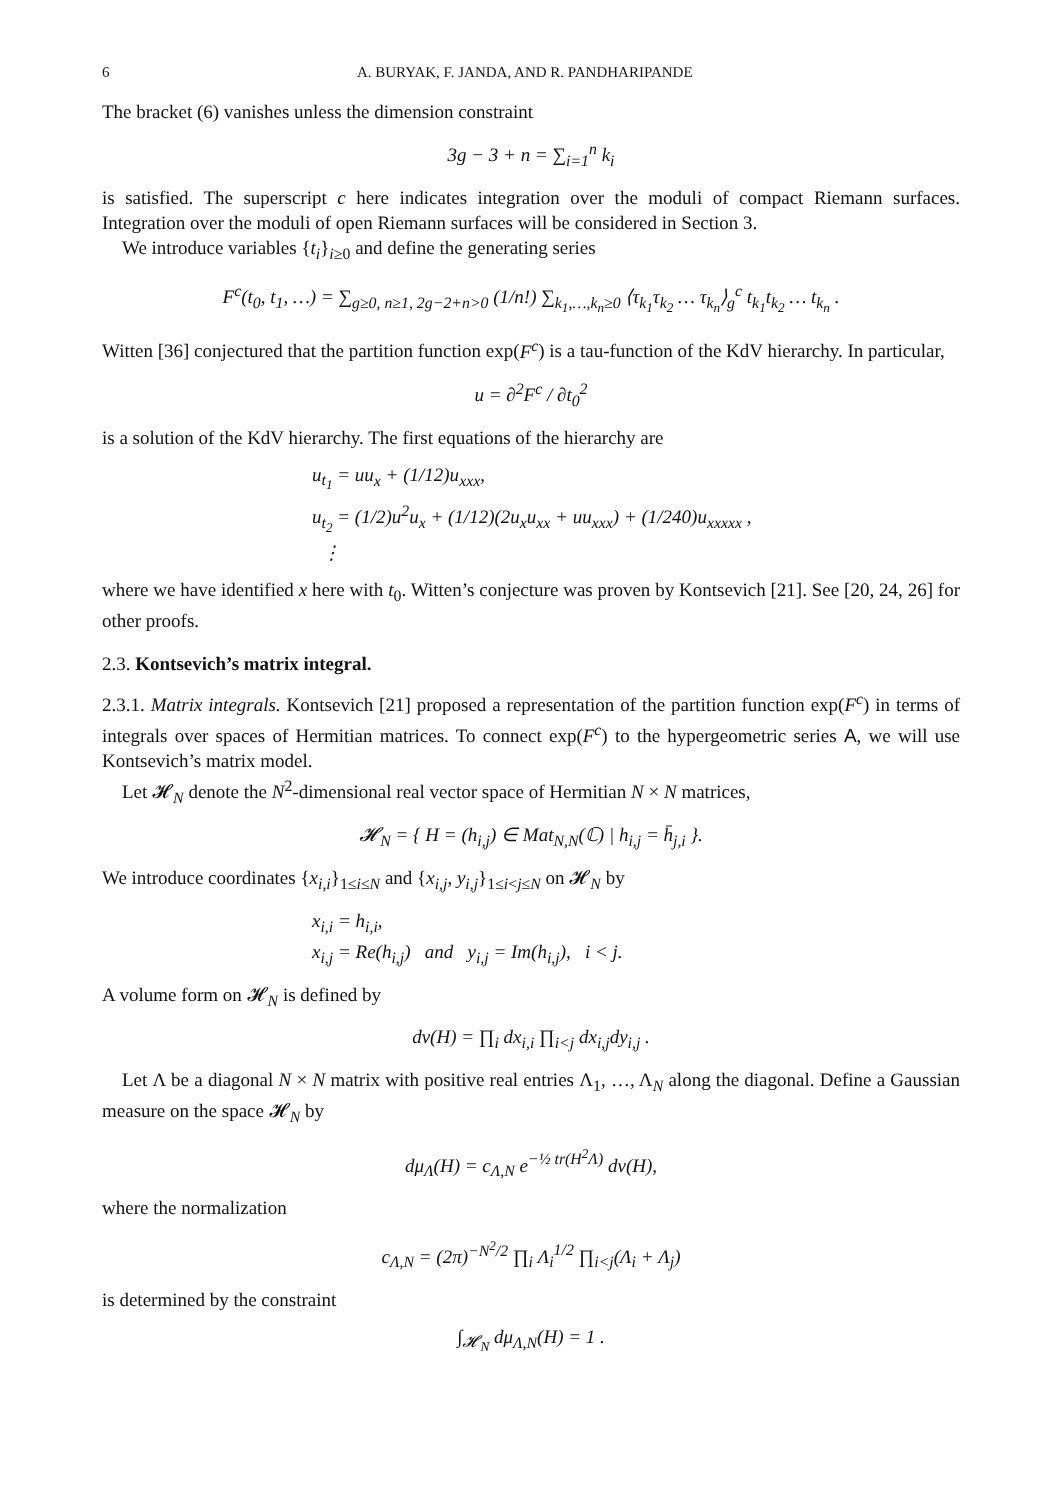6 A. BURYAK, F. JANDA, AND R. PANDHARIPANDE
The bracket (6) vanishes unless the dimension constraint
3g − 3 + n = ∑<sub>i=1</sub><sup>n</sup> k<sub>i</sub>
is satisfied. The superscript c here indicates integration over the moduli of compact Riemann surfaces. Integration over the moduli of open Riemann surfaces will be considered in Section 3.
We introduce variables {t<sub>i</sub>}<sub>i≥0</sub> and define the generating series
F<sup>c</sup>(t<sub>0</sub>, t<sub>1</sub>, …) = ∑<sub>g≥0, n≥1, 2g−2+n>0</sub> (1/n!) ∑<sub>k<sub>1</sub>,…,k<sub>n</sub>≥0</sub> ⟨τ<sub>k<sub>1</sub></sub>τ<sub>k<sub>2</sub></sub> … τ<sub>k<sub>n</sub></sub>⟩<sub>g</sub><sup>c</sup> t<sub>k<sub>1</sub></sub>t<sub>k<sub>2</sub></sub> … t<sub>k<sub>n</sub></sub> .
Witten [36] conjectured that the partition function exp(F<sup>c</sup>) is a tau-function of the KdV hierarchy. In particular,
u = ∂<sup>2</sup>F<sup>c</sup> / ∂t<sub>0</sub><sup>2</sup>
is a solution of the KdV hierarchy. The first equations of the hierarchy are
u<sub>t<sub>1</sub></sub> = uu<sub>x</sub> + (1/12)u<sub>xxx</sub>,
u<sub>t<sub>2</sub></sub> = (1/2)u<sup>2</sup>u<sub>x</sub> + (1/12)(2u<sub>x</sub>u<sub>xx</sub> + uu<sub>xxx</sub>) + (1/240)u<sub>xxxxx</sub> ,
⋮
where we have identified x here with t<sub>0</sub>. Witten’s conjecture was proven by Kontsevich [21]. See [20, 24, 26] for other proofs.
2.3. Kontsevich’s matrix integral.
2.3.1. Matrix integrals. Kontsevich [21] proposed a representation of the partition function exp(F<sup>c</sup>) in terms of integrals over spaces of Hermitian matrices. To connect exp(F<sup>c</sup>) to the hypergeometric series A, we will use Kontsevich’s matrix model.
Let 𝓗<sub>N</sub> denote the N<sup>2</sup>-dimensional real vector space of Hermitian N × N matrices,
𝓗<sub>N</sub> = { H = (h<sub>i,j</sub>) ∈ Mat<sub>N,N</sub>(ℂ) | h<sub>i,j</sub> = h̄<sub>j,i</sub> }.
We introduce coordinates {x<sub>i,i</sub>}<sub>1≤i≤N</sub> and {x<sub>i,j</sub>, y<sub>i,j</sub>}<sub>1≤i<j≤N</sub> on 𝓗<sub>N</sub> by
x<sub>i,i</sub> = h<sub>i,i</sub>,
x<sub>i,j</sub> = Re(h<sub>i,j</sub>) and y<sub>i,j</sub> = Im(h<sub>i,j</sub>), i < j.
A volume form on 𝓗<sub>N</sub> is defined by
dv(H) = ∏<sub>i</sub> dx<sub>i,i</sub> ∏<sub>i<j</sub> dx<sub>i,j</sub>dy<sub>i,j</sub> .
Let Λ be a diagonal N × N matrix with positive real entries Λ<sub>1</sub>, …, Λ<sub>N</sub> along the diagonal. Define a Gaussian measure on the space 𝓗<sub>N</sub> by
dμ<sub>Λ</sub>(H) = c<sub>Λ,N</sub> e<sup>−½ tr(H<sup>2</sup>Λ)</sup> dv(H),
where the normalization
c<sub>Λ,N</sub> = (2π)<sup>−N<sup>2</sup>/2</sup> ∏<sub>i</sub> Λ<sub>i</sub><sup>1/2</sup> ∏<sub>i<j</sub>(Λ<sub>i</sub> + Λ<sub>j</sub>)
is determined by the constraint
∫<sub>𝓗<sub>N</sub></sub> dμ<sub>Λ,N</sub>(H) = 1 .